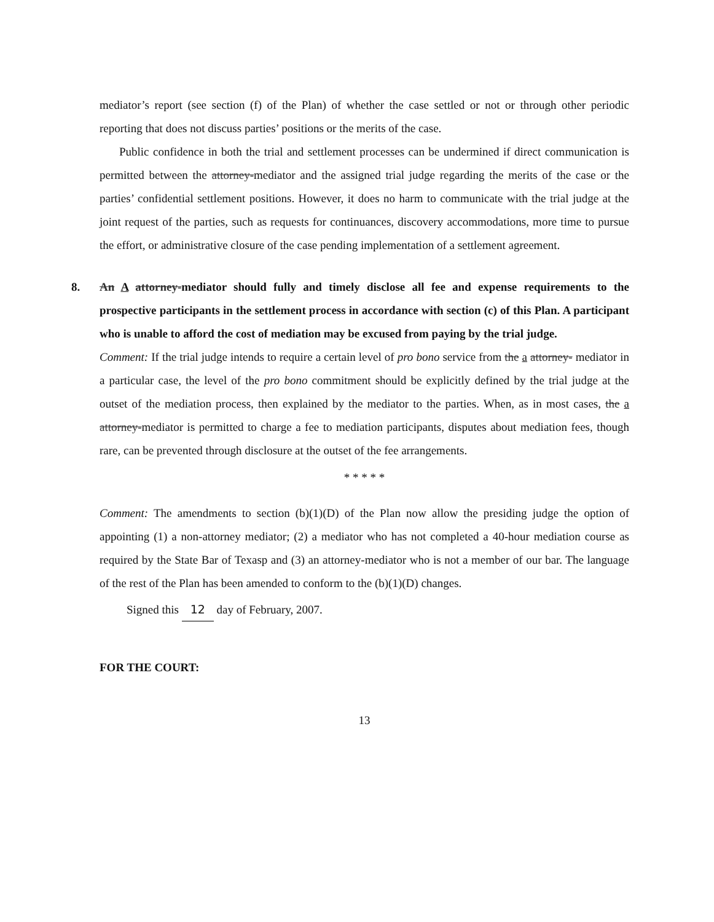mediator’s report (see section (f) of the Plan) of whether the case settled or not or through other periodic reporting that does not discuss parties’ positions or the merits of the case.
Public confidence in both the trial and settlement processes can be undermined if direct communication is permitted between the attorney-mediator and the assigned trial judge regarding the merits of the case or the parties’ confidential settlement positions. However, it does no harm to communicate with the trial judge at the joint request of the parties, such as requests for continuances, discovery accommodations, more time to pursue the effort, or administrative closure of the case pending implementation of a settlement agreement.
8. An A attorney-mediator should fully and timely disclose all fee and expense requirements to the prospective participants in the settlement process in accordance with section (c) of this Plan. A participant who is unable to afford the cost of mediation may be excused from paying by the trial judge.
Comment: If the trial judge intends to require a certain level of pro bono service from the a attorney- mediator in a particular case, the level of the pro bono commitment should be explicitly defined by the trial judge at the outset of the mediation process, then explained by the mediator to the parties. When, as in most cases, the a attorney-mediator is permitted to charge a fee to mediation participants, disputes about mediation fees, though rare, can be prevented through disclosure at the outset of the fee arrangements.
* * * * *
Comment: The amendments to section (b)(1)(D) of the Plan now allow the presiding judge the option of appointing (1) a non-attorney mediator; (2) a mediator who has not completed a 40-hour mediation course as required by the State Bar of Texasp and (3) an attorney-mediator who is not a member of our bar. The language of the rest of the Plan has been amended to conform to the (b)(1)(D) changes.
Signed this 12 day of February, 2007.
FOR THE COURT:
13